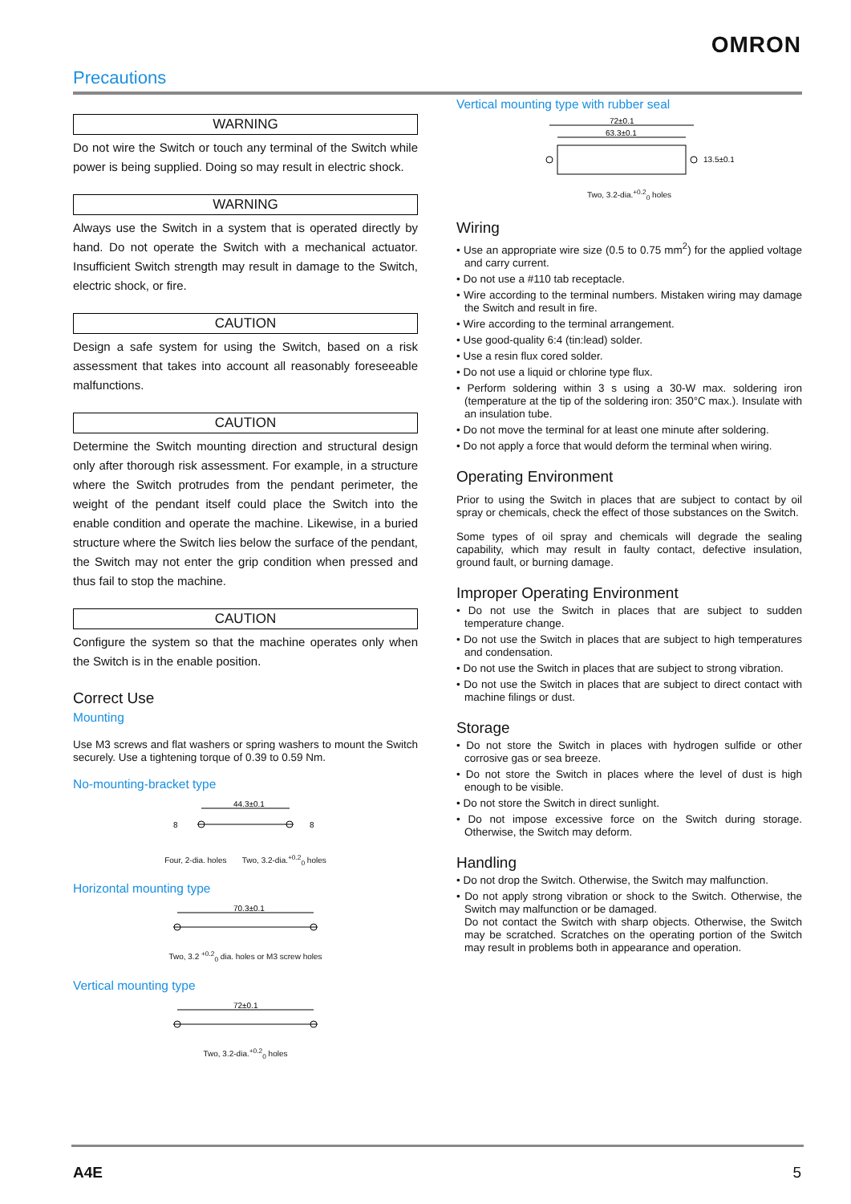OMRON
Precautions
WARNING
Do not wire the Switch or touch any terminal of the Switch while power is being supplied. Doing so may result in electric shock.
WARNING
Always use the Switch in a system that is operated directly by hand. Do not operate the Switch with a mechanical actuator. Insufficient Switch strength may result in damage to the Switch, electric shock, or fire.
CAUTION
Design a safe system for using the Switch, based on a risk assessment that takes into account all reasonably foreseeable malfunctions.
CAUTION
Determine the Switch mounting direction and structural design only after thorough risk assessment. For example, in a structure where the Switch protrudes from the pendant perimeter, the weight of the pendant itself could place the Switch into the enable condition and operate the machine. Likewise, in a buried structure where the Switch lies below the surface of the pendant, the Switch may not enter the grip condition when pressed and thus fail to stop the machine.
CAUTION
Configure the system so that the machine operates only when the Switch is in the enable position.
Correct Use
Mounting
Use M3 screws and flat washers or spring washers to mount the Switch securely. Use a tightening torque of 0.39 to 0.59 Nm.
No-mounting-bracket type
44.3±0.1
8
8
Four, 2-dia. holes Two, 3.2-dia.<sup>+0.2</sup><sub>0</sub> holes
Horizontal mounting type
70.3±0.1
Two, 3.2 <sup>+0.2</sup><sub>0</sub> dia. holes or M3 screw holes
Vertical mounting type
72±0.1
Two, 3.2-dia.<sup>+0.2</sup><sub>0</sub> holes
Vertical mounting type with rubber seal
72±0.1
63.3±0.1
13.5±0.1
Two, 3.2-dia.<sup>+0.2</sup><sub>0</sub> holes
Wiring
• Use an appropriate wire size (0.5 to 0.75 mm<sup>2</sup>) for the applied voltage and carry current.
• Do not use a #110 tab receptacle.
• Wire according to the terminal numbers. Mistaken wiring may damage the Switch and result in fire.
• Wire according to the terminal arrangement.
• Use good-quality 6:4 (tin:lead) solder.
• Use a resin flux cored solder.
• Do not use a liquid or chlorine type flux.
• Perform soldering within 3 s using a 30-W max. soldering iron (temperature at the tip of the soldering iron: 350°C max.). Insulate with an insulation tube.
• Do not move the terminal for at least one minute after soldering.
• Do not apply a force that would deform the terminal when wiring.
Operating Environment
Prior to using the Switch in places that are subject to contact by oil spray or chemicals, check the effect of those substances on the Switch.
Some types of oil spray and chemicals will degrade the sealing capability, which may result in faulty contact, defective insulation, ground fault, or burning damage.
Improper Operating Environment
• Do not use the Switch in places that are subject to sudden temperature change.
• Do not use the Switch in places that are subject to high temperatures and condensation.
• Do not use the Switch in places that are subject to strong vibration.
• Do not use the Switch in places that are subject to direct contact with machine filings or dust.
Storage
• Do not store the Switch in places with hydrogen sulfide or other corrosive gas or sea breeze.
• Do not store the Switch in places where the level of dust is high enough to be visible.
• Do not store the Switch in direct sunlight.
• Do not impose excessive force on the Switch during storage. Otherwise, the Switch may deform.
Handling
• Do not drop the Switch. Otherwise, the Switch may malfunction.
• Do not apply strong vibration or shock to the Switch. Otherwise, the Switch may malfunction or be damaged.
Do not contact the Switch with sharp objects. Otherwise, the Switch may be scratched. Scratches on the operating portion of the Switch may result in problems both in appearance and operation.
A4E 5